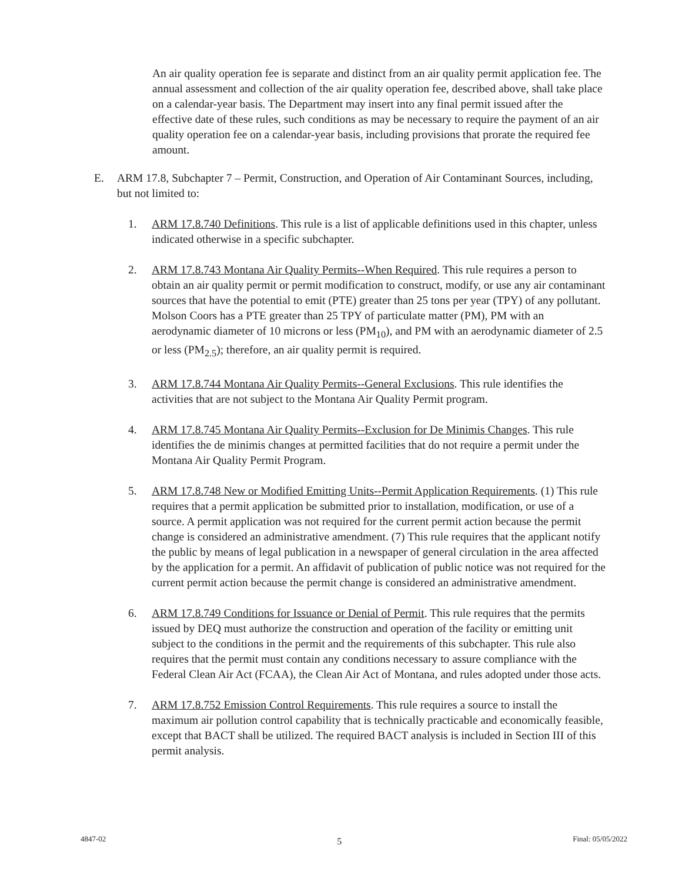An air quality operation fee is separate and distinct from an air quality permit application fee. The annual assessment and collection of the air quality operation fee, described above, shall take place on a calendar-year basis. The Department may insert into any final permit issued after the effective date of these rules, such conditions as may be necessary to require the payment of an air quality operation fee on a calendar-year basis, including provisions that prorate the required fee amount.
E. ARM 17.8, Subchapter 7 – Permit, Construction, and Operation of Air Contaminant Sources, including, but not limited to:
1. ARM 17.8.740 Definitions. This rule is a list of applicable definitions used in this chapter, unless indicated otherwise in a specific subchapter.
2. ARM 17.8.743 Montana Air Quality Permits--When Required. This rule requires a person to obtain an air quality permit or permit modification to construct, modify, or use any air contaminant sources that have the potential to emit (PTE) greater than 25 tons per year (TPY) of any pollutant. Molson Coors has a PTE greater than 25 TPY of particulate matter (PM), PM with an aerodynamic diameter of 10 microns or less (PM<sub>10</sub>), and PM with an aerodynamic diameter of 2.5 or less (PM<sub>2.5</sub>); therefore, an air quality permit is required.
3. ARM 17.8.744 Montana Air Quality Permits--General Exclusions. This rule identifies the activities that are not subject to the Montana Air Quality Permit program.
4. ARM 17.8.745 Montana Air Quality Permits--Exclusion for De Minimis Changes. This rule identifies the de minimis changes at permitted facilities that do not require a permit under the Montana Air Quality Permit Program.
5. ARM 17.8.748 New or Modified Emitting Units--Permit Application Requirements. (1) This rule requires that a permit application be submitted prior to installation, modification, or use of a source. A permit application was not required for the current permit action because the permit change is considered an administrative amendment. (7) This rule requires that the applicant notify the public by means of legal publication in a newspaper of general circulation in the area affected by the application for a permit. An affidavit of publication of public notice was not required for the current permit action because the permit change is considered an administrative amendment.
6. ARM 17.8.749 Conditions for Issuance or Denial of Permit. This rule requires that the permits issued by DEQ must authorize the construction and operation of the facility or emitting unit subject to the conditions in the permit and the requirements of this subchapter. This rule also requires that the permit must contain any conditions necessary to assure compliance with the Federal Clean Air Act (FCAA), the Clean Air Act of Montana, and rules adopted under those acts.
7. ARM 17.8.752 Emission Control Requirements. This rule requires a source to install the maximum air pollution control capability that is technically practicable and economically feasible, except that BACT shall be utilized. The required BACT analysis is included in Section III of this permit analysis.
4847-02 5 Final: 05/05/2022